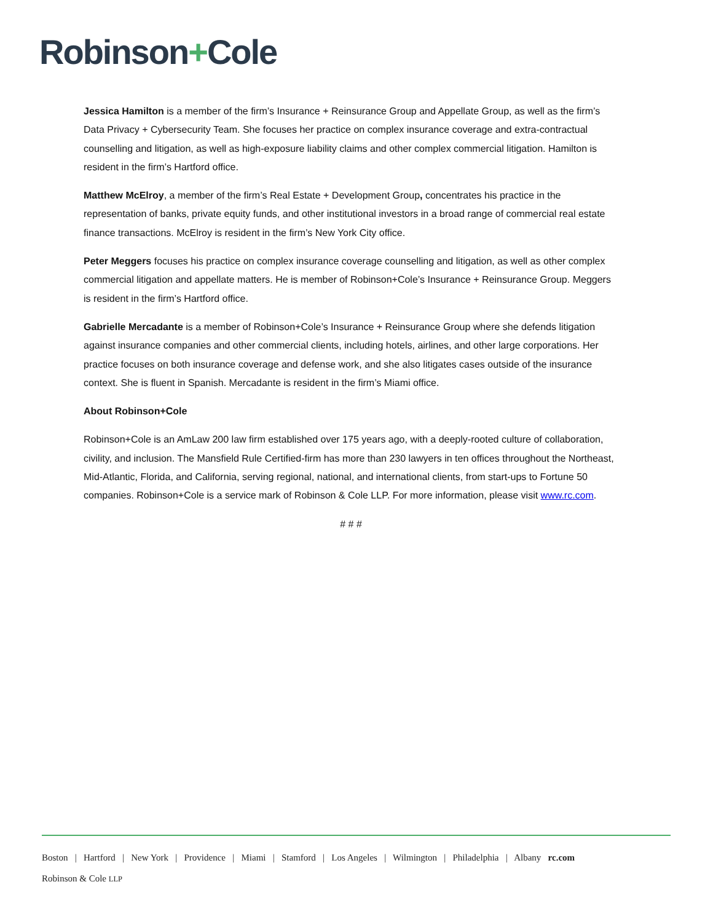Robinson+Cole
Jessica Hamilton is a member of the firm’s Insurance + Reinsurance Group and Appellate Group, as well as the firm’s Data Privacy + Cybersecurity Team. She focuses her practice on complex insurance coverage and extra-contractual counselling and litigation, as well as high-exposure liability claims and other complex commercial litigation. Hamilton is resident in the firm’s Hartford office.
Matthew McElroy, a member of the firm’s Real Estate + Development Group, concentrates his practice in the representation of banks, private equity funds, and other institutional investors in a broad range of commercial real estate finance transactions. McElroy is resident in the firm’s New York City office.
Peter Meggers focuses his practice on complex insurance coverage counselling and litigation, as well as other complex commercial litigation and appellate matters. He is member of Robinson+Cole’s Insurance + Reinsurance Group. Meggers is resident in the firm’s Hartford office.
Gabrielle Mercadante is a member of Robinson+Cole’s Insurance + Reinsurance Group where she defends litigation against insurance companies and other commercial clients, including hotels, airlines, and other large corporations. Her practice focuses on both insurance coverage and defense work, and she also litigates cases outside of the insurance context. She is fluent in Spanish. Mercadante is resident in the firm’s Miami office.
About Robinson+Cole
Robinson+Cole is an AmLaw 200 law firm established over 175 years ago, with a deeply-rooted culture of collaboration, civility, and inclusion. The Mansfield Rule Certified-firm has more than 230 lawyers in ten offices throughout the Northeast, Mid-Atlantic, Florida, and California, serving regional, national, and international clients, from start-ups to Fortune 50 companies. Robinson+Cole is a service mark of Robinson & Cole LLP. For more information, please visit www.rc.com.
# # #
Boston | Hartford | New York | Providence | Miami | Stamford | Los Angeles | Wilmington | Philadelphia | Albany rc.com
Robinson & Cole LLP